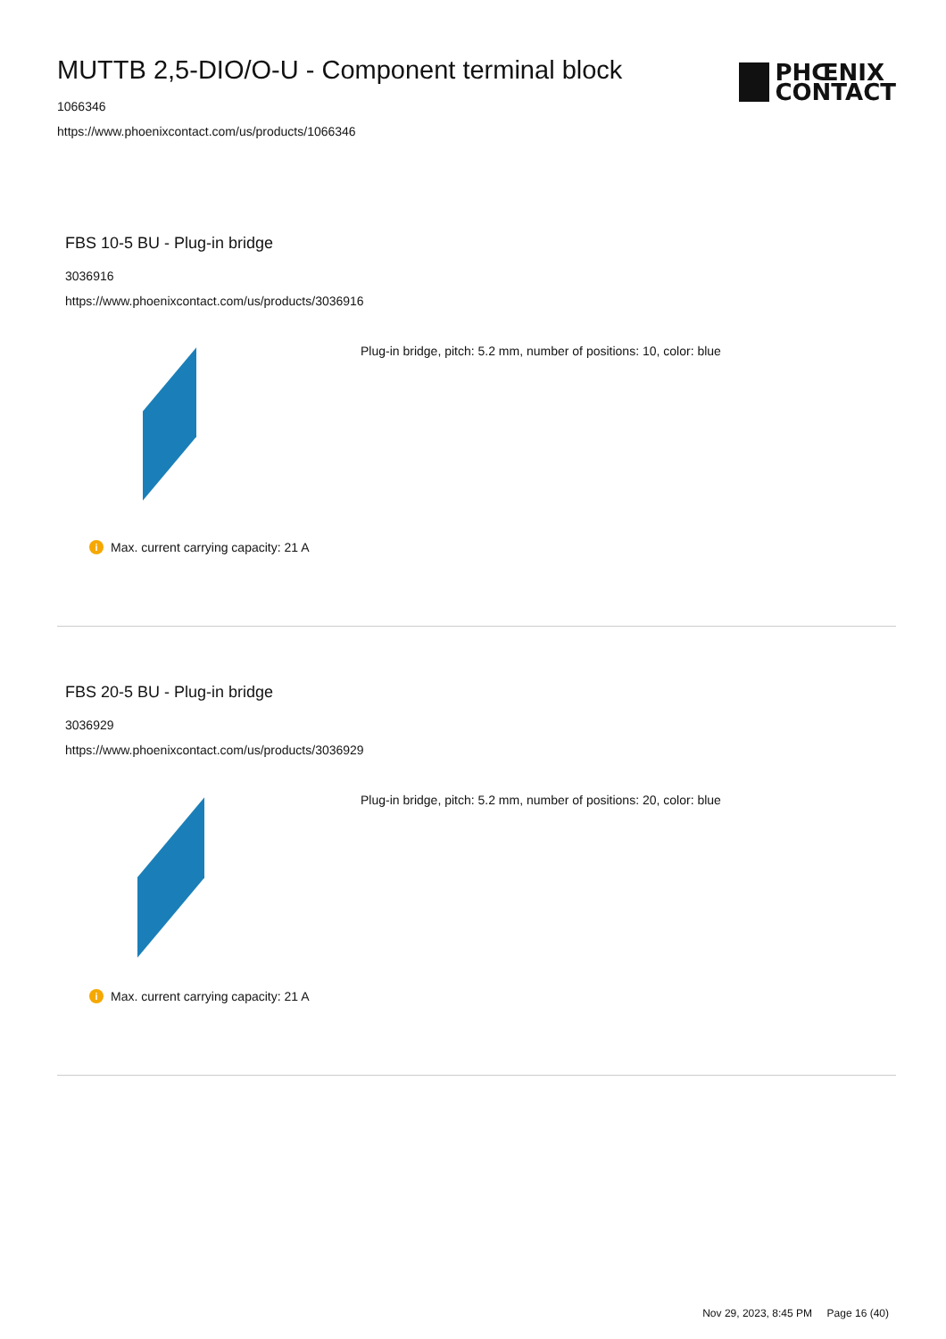MUTTB 2,5-DIO/O-U - Component terminal block
1066346
https://www.phoenixcontact.com/us/products/1066346
PHŒNIX
CONTACT
FBS 10-5 BU - Plug-in bridge
3036916
https://www.phoenixcontact.com/us/products/3036916
Plug-in bridge, pitch: 5.2 mm, number of positions: 10, color: blue
i Max. current carrying capacity: 21 A
FBS 20-5 BU - Plug-in bridge
3036929
https://www.phoenixcontact.com/us/products/3036929
Plug-in bridge, pitch: 5.2 mm, number of positions: 20, color: blue
i Max. current carrying capacity: 21 A
Nov 29, 2023, 8:45 PM Page 16 (40)